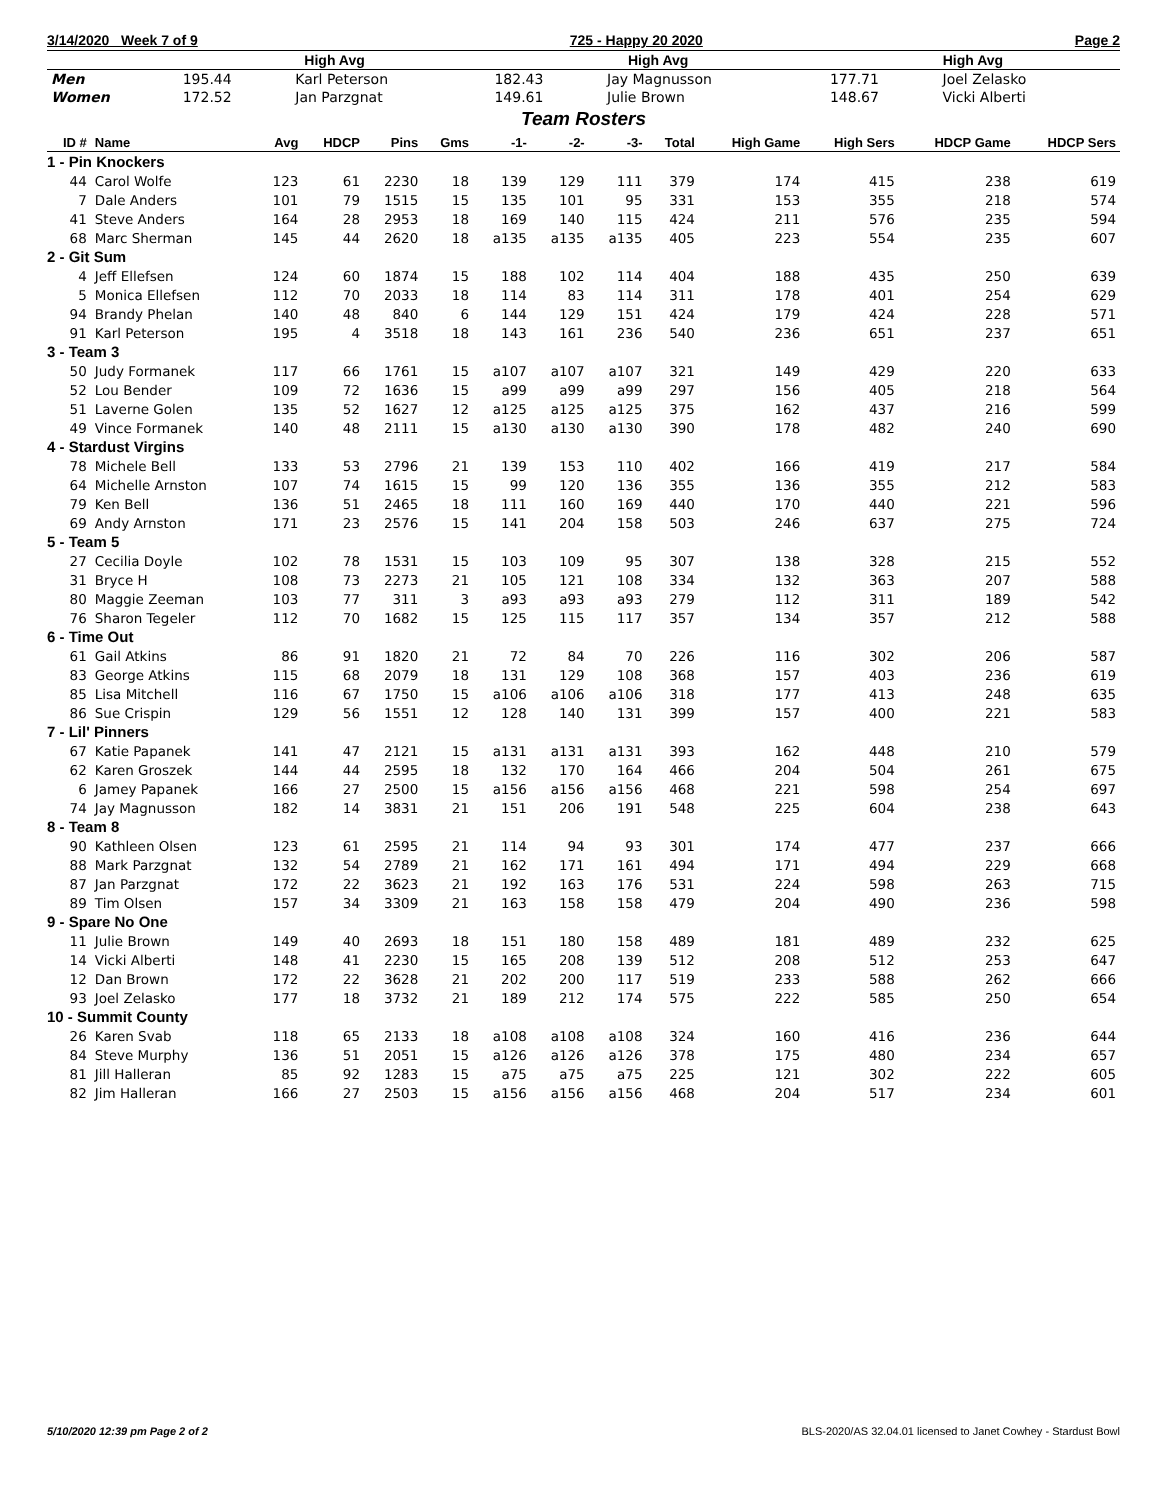3/14/2020 Week 7 of 9 725 - Happy 20 2020 Page 2
| | High Avg | | High Avg | | High Avg | |
| --- | --- | --- | --- | --- | --- | --- |
| Men | 195.44 | Karl Peterson | 182.43 | Jay Magnusson | 177.71 | Joel Zelasko |
| Women | 172.52 | Jan Parzgnat | 149.61 | Julie Brown | 148.67 | Vicki Alberti |
Team Rosters
| ID # | Name | Avg | HDCP | Pins | Gms | -1- | -2- | -3- | Total | High Game | High Sers | HDCP Game | HDCP Sers |
| --- | --- | --- | --- | --- | --- | --- | --- | --- | --- | --- | --- | --- | --- |
| 1 - Pin Knockers | | | | | | | | | | | | | |
| 44 | Carol Wolfe | 123 | 61 | 2230 | 18 | 139 | 129 | 111 | 379 | 174 | 415 | 238 | 619 |
| 7 | Dale Anders | 101 | 79 | 1515 | 15 | 135 | 101 | 95 | 331 | 153 | 355 | 218 | 574 |
| 41 | Steve Anders | 164 | 28 | 2953 | 18 | 169 | 140 | 115 | 424 | 211 | 576 | 235 | 594 |
| 68 | Marc Sherman | 145 | 44 | 2620 | 18 | a135 | a135 | a135 | 405 | 223 | 554 | 235 | 607 |
| 2 - Git Sum | | | | | | | | | | | | | |
| 4 | Jeff Ellefsen | 124 | 60 | 1874 | 15 | 188 | 102 | 114 | 404 | 188 | 435 | 250 | 639 |
| 5 | Monica Ellefsen | 112 | 70 | 2033 | 18 | 114 | 83 | 114 | 311 | 178 | 401 | 254 | 629 |
| 94 | Brandy Phelan | 140 | 48 | 840 | 6 | 144 | 129 | 151 | 424 | 179 | 424 | 228 | 571 |
| 91 | Karl Peterson | 195 | 4 | 3518 | 18 | 143 | 161 | 236 | 540 | 236 | 651 | 237 | 651 |
| 3 - Team 3 | | | | | | | | | | | | | |
| 50 | Judy Formanek | 117 | 66 | 1761 | 15 | a107 | a107 | a107 | 321 | 149 | 429 | 220 | 633 |
| 52 | Lou Bender | 109 | 72 | 1636 | 15 | a99 | a99 | a99 | 297 | 156 | 405 | 218 | 564 |
| 51 | Laverne Golen | 135 | 52 | 1627 | 12 | a125 | a125 | a125 | 375 | 162 | 437 | 216 | 599 |
| 49 | Vince Formanek | 140 | 48 | 2111 | 15 | a130 | a130 | a130 | 390 | 178 | 482 | 240 | 690 |
| 4 - Stardust Virgins | | | | | | | | | | | | | |
| 78 | Michele Bell | 133 | 53 | 2796 | 21 | 139 | 153 | 110 | 402 | 166 | 419 | 217 | 584 |
| 64 | Michelle Arnston | 107 | 74 | 1615 | 15 | 99 | 120 | 136 | 355 | 136 | 355 | 212 | 583 |
| 79 | Ken Bell | 136 | 51 | 2465 | 18 | 111 | 160 | 169 | 440 | 170 | 440 | 221 | 596 |
| 69 | Andy Arnston | 171 | 23 | 2576 | 15 | 141 | 204 | 158 | 503 | 246 | 637 | 275 | 724 |
| 5 - Team 5 | | | | | | | | | | | | | |
| 27 | Cecilia Doyle | 102 | 78 | 1531 | 15 | 103 | 109 | 95 | 307 | 138 | 328 | 215 | 552 |
| 31 | Bryce H | 108 | 73 | 2273 | 21 | 105 | 121 | 108 | 334 | 132 | 363 | 207 | 588 |
| 80 | Maggie Zeeman | 103 | 77 | 311 | 3 | a93 | a93 | a93 | 279 | 112 | 311 | 189 | 542 |
| 76 | Sharon Tegeler | 112 | 70 | 1682 | 15 | 125 | 115 | 117 | 357 | 134 | 357 | 212 | 588 |
| 6 - Time Out | | | | | | | | | | | | | |
| 61 | Gail Atkins | 86 | 91 | 1820 | 21 | 72 | 84 | 70 | 226 | 116 | 302 | 206 | 587 |
| 83 | George Atkins | 115 | 68 | 2079 | 18 | 131 | 129 | 108 | 368 | 157 | 403 | 236 | 619 |
| 85 | Lisa Mitchell | 116 | 67 | 1750 | 15 | a106 | a106 | a106 | 318 | 177 | 413 | 248 | 635 |
| 86 | Sue Crispin | 129 | 56 | 1551 | 12 | 128 | 140 | 131 | 399 | 157 | 400 | 221 | 583 |
| 7 - Lil' Pinners | | | | | | | | | | | | | |
| 67 | Katie Papanek | 141 | 47 | 2121 | 15 | a131 | a131 | a131 | 393 | 162 | 448 | 210 | 579 |
| 62 | Karen Groszek | 144 | 44 | 2595 | 18 | 132 | 170 | 164 | 466 | 204 | 504 | 261 | 675 |
| 6 | Jamey Papanek | 166 | 27 | 2500 | 15 | a156 | a156 | a156 | 468 | 221 | 598 | 254 | 697 |
| 74 | Jay Magnusson | 182 | 14 | 3831 | 21 | 151 | 206 | 191 | 548 | 225 | 604 | 238 | 643 |
| 8 - Team 8 | | | | | | | | | | | | | |
| 90 | Kathleen Olsen | 123 | 61 | 2595 | 21 | 114 | 94 | 93 | 301 | 174 | 477 | 237 | 666 |
| 88 | Mark Parzgnat | 132 | 54 | 2789 | 21 | 162 | 171 | 161 | 494 | 171 | 494 | 229 | 668 |
| 87 | Jan Parzgnat | 172 | 22 | 3623 | 21 | 192 | 163 | 176 | 531 | 224 | 598 | 263 | 715 |
| 89 | Tim Olsen | 157 | 34 | 3309 | 21 | 163 | 158 | 158 | 479 | 204 | 490 | 236 | 598 |
| 9 - Spare No One | | | | | | | | | | | | | |
| 11 | Julie Brown | 149 | 40 | 2693 | 18 | 151 | 180 | 158 | 489 | 181 | 489 | 232 | 625 |
| 14 | Vicki Alberti | 148 | 41 | 2230 | 15 | 165 | 208 | 139 | 512 | 208 | 512 | 253 | 647 |
| 12 | Dan Brown | 172 | 22 | 3628 | 21 | 202 | 200 | 117 | 519 | 233 | 588 | 262 | 666 |
| 93 | Joel Zelasko | 177 | 18 | 3732 | 21 | 189 | 212 | 174 | 575 | 222 | 585 | 250 | 654 |
| 10 - Summit County | | | | | | | | | | | | | |
| 26 | Karen Svab | 118 | 65 | 2133 | 18 | a108 | a108 | a108 | 324 | 160 | 416 | 236 | 644 |
| 84 | Steve Murphy | 136 | 51 | 2051 | 15 | a126 | a126 | a126 | 378 | 175 | 480 | 234 | 657 |
| 81 | Jill Halleran | 85 | 92 | 1283 | 15 | a75 | a75 | a75 | 225 | 121 | 302 | 222 | 605 |
| 82 | Jim Halleran | 166 | 27 | 2503 | 15 | a156 | a156 | a156 | 468 | 204 | 517 | 234 | 601 |
5/10/2020 12:39 pm Page 2 of 2 BLS-2020/AS 32.04.01 licensed to Janet Cowhey - Stardust Bowl